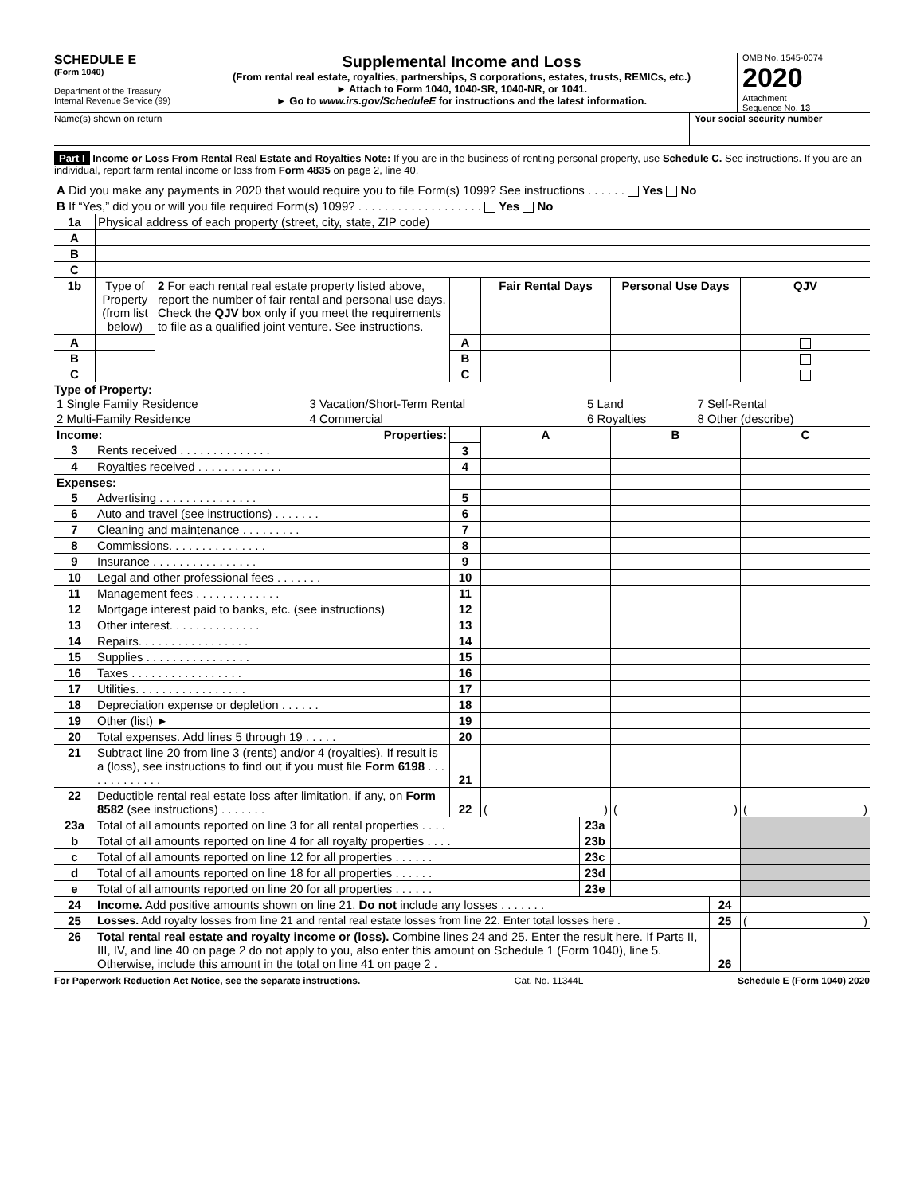SCHEDULE E
(Form 1040)
Department of the Treasury
Internal Revenue Service (99)
Supplemental Income and Loss
(From rental real estate, royalties, partnerships, S corporations, estates, trusts, REMICs, etc.)
► Attach to Form 1040, 1040-SR, 1040-NR, or 1041.
► Go to www.irs.gov/ScheduleE for instructions and the latest information.
OMB No. 1545-0074
2020
Attachment
Sequence No. 13
Name(s) shown on return Your social security number
Part I Income or Loss From Rental Real Estate and Royalties Note: If you are in the business of renting personal property, use Schedule C. See instructions. If you are an individual, report farm rental income or loss from Form 4835 on page 2, line 40.
| A Did you make any payments in 2020 that would require you to file Form(s) 1099? See instructions . . . . . . Yes No |
| B If “Yes,” did you or will you file required Form(s) 1099? . . . . . . . . . . . . . . . . . . . Yes No |
| 1a | Physical address of each property (street, city, state, ZIP code) |
| A | |
| B | |
| C | |
| 1b | Type of Property (from list below) | 2 For each rental real estate property listed above, report the number of fair rental and personal use days. Check the QJV box only if you meet the requirements to file as a qualified joint venture. See instructions. | | Fair Rental Days | Personal Use Days | QJV |
| A | | | A | | | |
| B | | | B | | | |
| C | | | C | | | |
Type of Property:
| 1 Single Family Residence | 3 Vacation/Short-Term Rental | 5 Land | 7 Self-Rental |
| 2 Multi-Family Residence | 4 Commercial | 6 Royalties | 8 Other (describe) |
| Income: | | Properties: | | A | B | C |
| 3 | Rents received . . . . . . . . . . . . . . | | 3 | | | |
| 4 | Royalties received . . . . . . . . . . . . . | | 4 | | | |
| Expenses: | | | | | | |
| 5 | Advertising . . . . . . . . . . . . . . . | | 5 | | | |
| 6 | Auto and travel (see instructions) . . . . . . . | | 6 | | | |
| 7 | Cleaning and maintenance . . . . . . . . . | | 7 | | | |
| 8 | Commissions. . . . . . . . . . . . . . . | | 8 | | | |
| 9 | Insurance . . . . . . . . . . . . . . . . | | 9 | | | |
| 10 | Legal and other professional fees . . . . . . . | | 10 | | | |
| 11 | Management fees . . . . . . . . . . . . . | | 11 | | | |
| 12 | Mortgage interest paid to banks, etc. (see instructions) | | 12 | | | |
| 13 | Other interest. . . . . . . . . . . . . . | | 13 | | | |
| 14 | Repairs. . . . . . . . . . . . . . . . . | | 14 | | | |
| 15 | Supplies . . . . . . . . . . . . . . . . | | 15 | | | |
| 16 | Taxes . . . . . . . . . . . . . . . . . | | 16 | | | |
| 17 | Utilities. . . . . . . . . . . . . . . . . | | 17 | | | |
| 18 | Depreciation expense or depletion . . . . . . | | 18 | | | |
| 19 | Other (list) ► | | 19 | | | |
| 20 | Total expenses. Add lines 5 through 19 . . . . . | | 20 | | | |
| 21 | Subtract line 20 from line 3 (rents) and/or 4 (royalties). If result is a (loss), see instructions to find out if you must file Form 6198 . . . . . . . . . . . . . | | 21 | | | |
| 22 | Deductible rental real estate loss after limitation, if any, on Form 8582 (see instructions) . . . . . . . | | 22 | ( ) | ( ) | ( ) |
| 23a | Total of all amounts reported on line 3 for all rental properties . . . . | 23a | | |
| b | Total of all amounts reported on line 4 for all royalty properties . . . . | 23b | | |
| c | Total of all amounts reported on line 12 for all properties . . . . . . | 23c | | |
| d | Total of all amounts reported on line 18 for all properties . . . . . . | 23d | | |
| e | Total of all amounts reported on line 20 for all properties . . . . . . | 23e | | |
| 24 | Income. Add positive amounts shown on line 21. Do not include any losses . . . . . . . | 24 | |
| 25 | Losses. Add royalty losses from line 21 and rental real estate losses from line 22. Enter total losses here . | 25 | ( ) |
| 26 | Total rental real estate and royalty income or (loss). Combine lines 24 and 25. Enter the result here. If Parts II, III, IV, and line 40 on page 2 do not apply to you, also enter this amount on Schedule 1 (Form 1040), line 5. Otherwise, include this amount in the total on line 41 on page 2 . | 26 | |
For Paperwork Reduction Act Notice, see the separate instructions. Cat. No. 11344L Schedule E (Form 1040) 2020